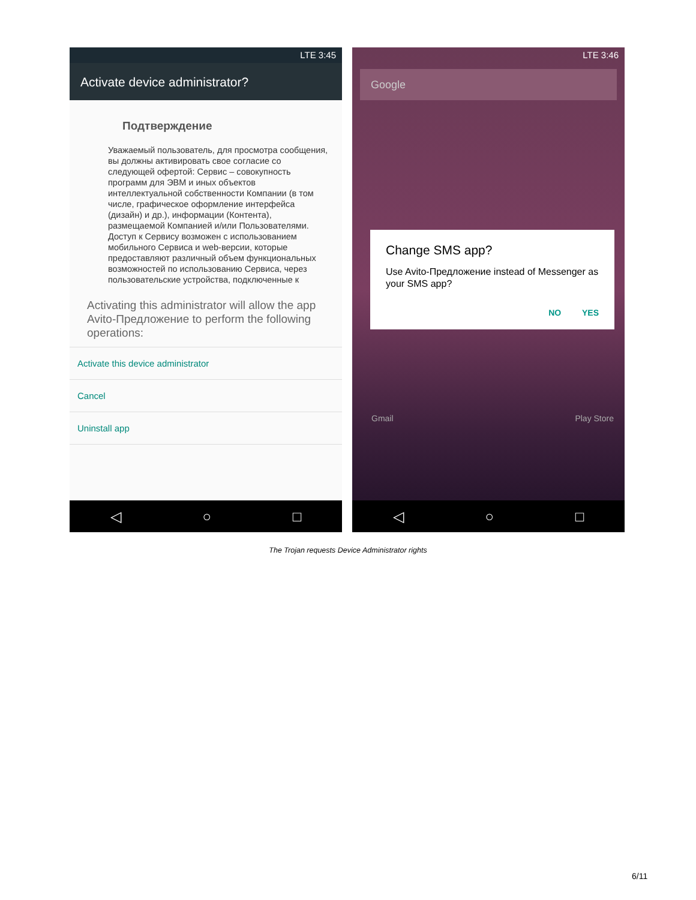LTE 3:45
Activate device administrator?
Подтверждение
Уважаемый пользователь, для просмотра сообщения, вы должны активировать свое согласие со следующей офертой: Сервис – совокупность программ для ЭВМ и иных объектов интеллектуальной собственности Компании (в том числе, графическое оформление интерфейса (дизайн) и др.), информации (Контента), размещаемой Компанией и/или Пользователями. Доступ к Сервису возможен с использованием мобильного Сервиса и web-версии, которые предоставляют различный объем функциональных возможностей по использованию Сервиса, через пользовательские устройства, подключенные к
Activating this administrator will allow the app Avito-Предложение to perform the following operations:
Activate this device administrator
Cancel
Uninstall app
◁ ○ □
LTE 3:46
Google
Change SMS app?
Use Avito-Предложение instead of Messenger as your SMS app?
NO YES
Gmail Play Store
◁ ○ □
The Trojan requests Device Administrator rights
6/11